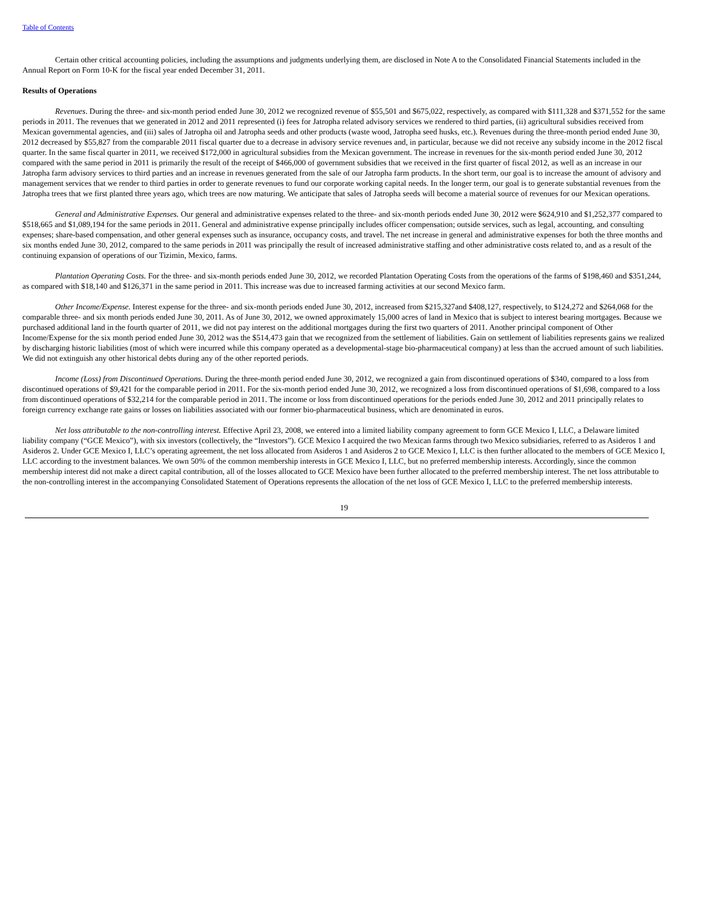Table of Contents
Certain other critical accounting policies, including the assumptions and judgments underlying them, are disclosed in Note A to the Consolidated Financial Statements included in the Annual Report on Form 10-K for the fiscal year ended December 31, 2011.
Results of Operations
Revenues. During the three- and six-month period ended June 30, 2012 we recognized revenue of $55,501 and $675,022, respectively, as compared with $111,328 and $371,552 for the same periods in 2011. The revenues that we generated in 2012 and 2011 represented (i) fees for Jatropha related advisory services we rendered to third parties, (ii) agricultural subsidies received from Mexican governmental agencies, and (iii) sales of Jatropha oil and Jatropha seeds and other products (waste wood, Jatropha seed husks, etc.). Revenues during the three-month period ended June 30, 2012 decreased by $55,827 from the comparable 2011 fiscal quarter due to a decrease in advisory service revenues and, in particular, because we did not receive any subsidy income in the 2012 fiscal quarter. In the same fiscal quarter in 2011, we received $172,000 in agricultural subsidies from the Mexican government. The increase in revenues for the six-month period ended June 30, 2012 compared with the same period in 2011 is primarily the result of the receipt of $466,000 of government subsidies that we received in the first quarter of fiscal 2012, as well as an increase in our Jatropha farm advisory services to third parties and an increase in revenues generated from the sale of our Jatropha farm products. In the short term, our goal is to increase the amount of advisory and management services that we render to third parties in order to generate revenues to fund our corporate working capital needs. In the longer term, our goal is to generate substantial revenues from the Jatropha trees that we first planted three years ago, which trees are now maturing. We anticipate that sales of Jatropha seeds will become a material source of revenues for our Mexican operations.
General and Administrative Expenses. Our general and administrative expenses related to the three- and six-month periods ended June 30, 2012 were $624,910 and $1,252,377 compared to $518,665 and $1,089,194 for the same periods in 2011. General and administrative expense principally includes officer compensation; outside services, such as legal, accounting, and consulting expenses; share-based compensation, and other general expenses such as insurance, occupancy costs, and travel. The net increase in general and administrative expenses for both the three months and six months ended June 30, 2012, compared to the same periods in 2011 was principally the result of increased administrative staffing and other administrative costs related to, and as a result of the continuing expansion of operations of our Tizimin, Mexico, farms.
Plantation Operating Costs. For the three- and six-month periods ended June 30, 2012, we recorded Plantation Operating Costs from the operations of the farms of $198,460 and $351,244, as compared with $18,140 and $126,371 in the same period in 2011. This increase was due to increased farming activities at our second Mexico farm.
Other Income/Expense. Interest expense for the three- and six-month periods ended June 30, 2012, increased from $215,327and $408,127, respectively, to $124,272 and $264,068 for the comparable three- and six month periods ended June 30, 2011. As of June 30, 2012, we owned approximately 15,000 acres of land in Mexico that is subject to interest bearing mortgages. Because we purchased additional land in the fourth quarter of 2011, we did not pay interest on the additional mortgages during the first two quarters of 2011. Another principal component of Other Income/Expense for the six month period ended June 30, 2012 was the $514,473 gain that we recognized from the settlement of liabilities. Gain on settlement of liabilities represents gains we realized by discharging historic liabilities (most of which were incurred while this company operated as a developmental-stage bio-pharmaceutical company) at less than the accrued amount of such liabilities. We did not extinguish any other historical debts during any of the other reported periods.
Income (Loss) from Discontinued Operations. During the three-month period ended June 30, 2012, we recognized a gain from discontinued operations of $340, compared to a loss from discontinued operations of $9,421 for the comparable period in 2011. For the six-month period ended June 30, 2012, we recognized a loss from discontinued operations of $1,698, compared to a loss from discontinued operations of $32,214 for the comparable period in 2011. The income or loss from discontinued operations for the periods ended June 30, 2012 and 2011 principally relates to foreign currency exchange rate gains or losses on liabilities associated with our former bio-pharmaceutical business, which are denominated in euros.
Net loss attributable to the non-controlling interest. Effective April 23, 2008, we entered into a limited liability company agreement to form GCE Mexico I, LLC, a Delaware limited liability company (“GCE Mexico”), with six investors (collectively, the “Investors”). GCE Mexico I acquired the two Mexican farms through two Mexico subsidiaries, referred to as Asideros 1 and Asideros 2. Under GCE Mexico I, LLC’s operating agreement, the net loss allocated from Asideros 1 and Asideros 2 to GCE Mexico I, LLC is then further allocated to the members of GCE Mexico I, LLC according to the investment balances. We own 50% of the common membership interests in GCE Mexico I, LLC, but no preferred membership interests. Accordingly, since the common membership interest did not make a direct capital contribution, all of the losses allocated to GCE Mexico have been further allocated to the preferred membership interest. The net loss attributable to the non-controlling interest in the accompanying Consolidated Statement of Operations represents the allocation of the net loss of GCE Mexico I, LLC to the preferred membership interests.
19